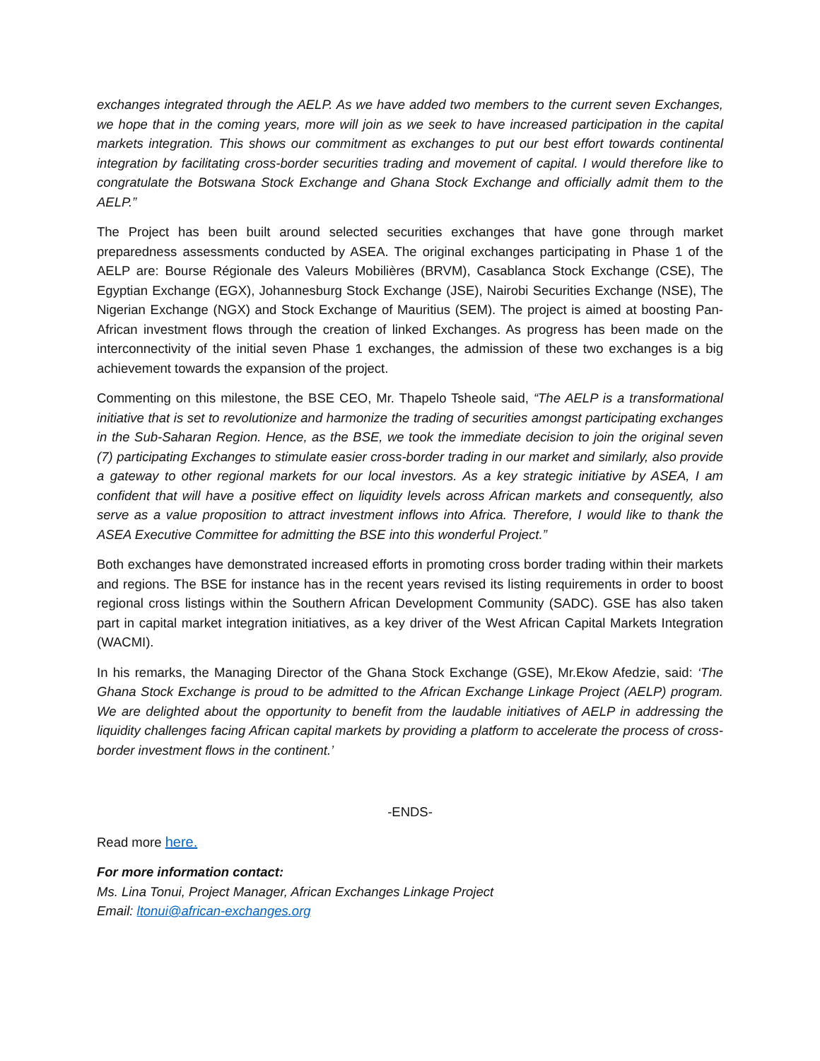exchanges integrated through the AELP. As we have added two members to the current seven Exchanges, we hope that in the coming years, more will join as we seek to have increased participation in the capital markets integration. This shows our commitment as exchanges to put our best effort towards continental integration by facilitating cross-border securities trading and movement of capital. I would therefore like to congratulate the Botswana Stock Exchange and Ghana Stock Exchange and officially admit them to the AELP.”
The Project has been built around selected securities exchanges that have gone through market preparedness assessments conducted by ASEA. The original exchanges participating in Phase 1 of the AELP are: Bourse Régionale des Valeurs Mobilières (BRVM), Casablanca Stock Exchange (CSE), The Egyptian Exchange (EGX), Johannesburg Stock Exchange (JSE), Nairobi Securities Exchange (NSE), The Nigerian Exchange (NGX) and Stock Exchange of Mauritius (SEM). The project is aimed at boosting Pan-African investment flows through the creation of linked Exchanges. As progress has been made on the interconnectivity of the initial seven Phase 1 exchanges, the admission of these two exchanges is a big achievement towards the expansion of the project.
Commenting on this milestone, the BSE CEO, Mr. Thapelo Tsheole said, “The AELP is a transformational initiative that is set to revolutionize and harmonize the trading of securities amongst participating exchanges in the Sub-Saharan Region. Hence, as the BSE, we took the immediate decision to join the original seven (7) participating Exchanges to stimulate easier cross-border trading in our market and similarly, also provide a gateway to other regional markets for our local investors. As a key strategic initiative by ASEA, I am confident that will have a positive effect on liquidity levels across African markets and consequently, also serve as a value proposition to attract investment inflows into Africa. Therefore, I would like to thank the ASEA Executive Committee for admitting the BSE into this wonderful Project.”
Both exchanges have demonstrated increased efforts in promoting cross border trading within their markets and regions. The BSE for instance has in the recent years revised its listing requirements in order to boost regional cross listings within the Southern African Development Community (SADC). GSE has also taken part in capital market integration initiatives, as a key driver of the West African Capital Markets Integration (WACMI).
In his remarks, the Managing Director of the Ghana Stock Exchange (GSE), Mr.Ekow Afedzie, said: ‘The Ghana Stock Exchange is proud to be admitted to the African Exchange Linkage Project (AELP) program. We are delighted about the opportunity to benefit from the laudable initiatives of AELP in addressing the liquidity challenges facing African capital markets by providing a platform to accelerate the process of cross-border investment flows in the continent.’
-ENDS-
Read more here.
For more information contact:
Ms. Lina Tonui, Project Manager, African Exchanges Linkage Project
Email: ltonui@african-exchanges.org